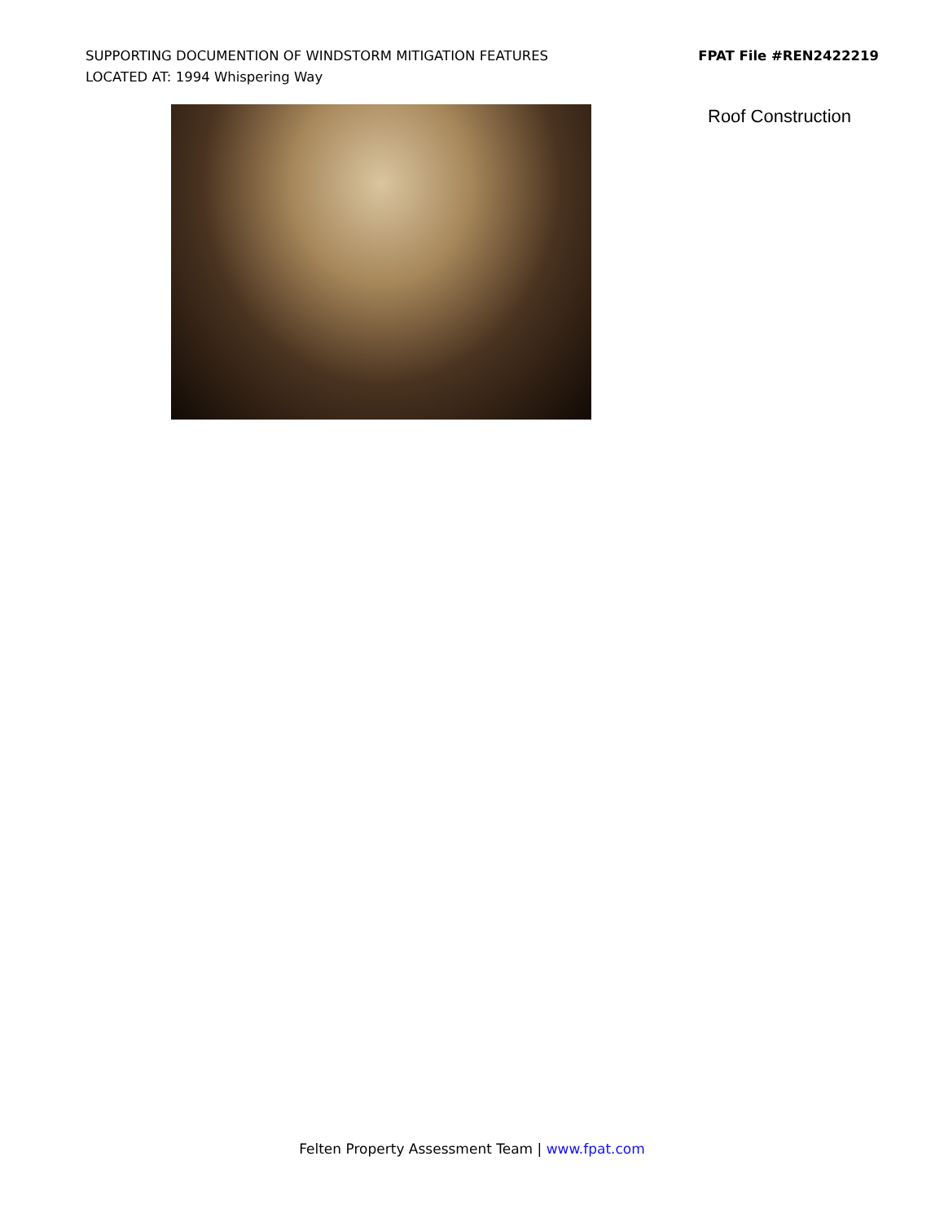SUPPORTING DOCUMENTION OF WINDSTORM MITIGATION FEATURES
LOCATED AT: 1994 Whispering Way
FPAT File #REN2422219
Roof Construction
Felten Property Assessment Team | www.fpat.com